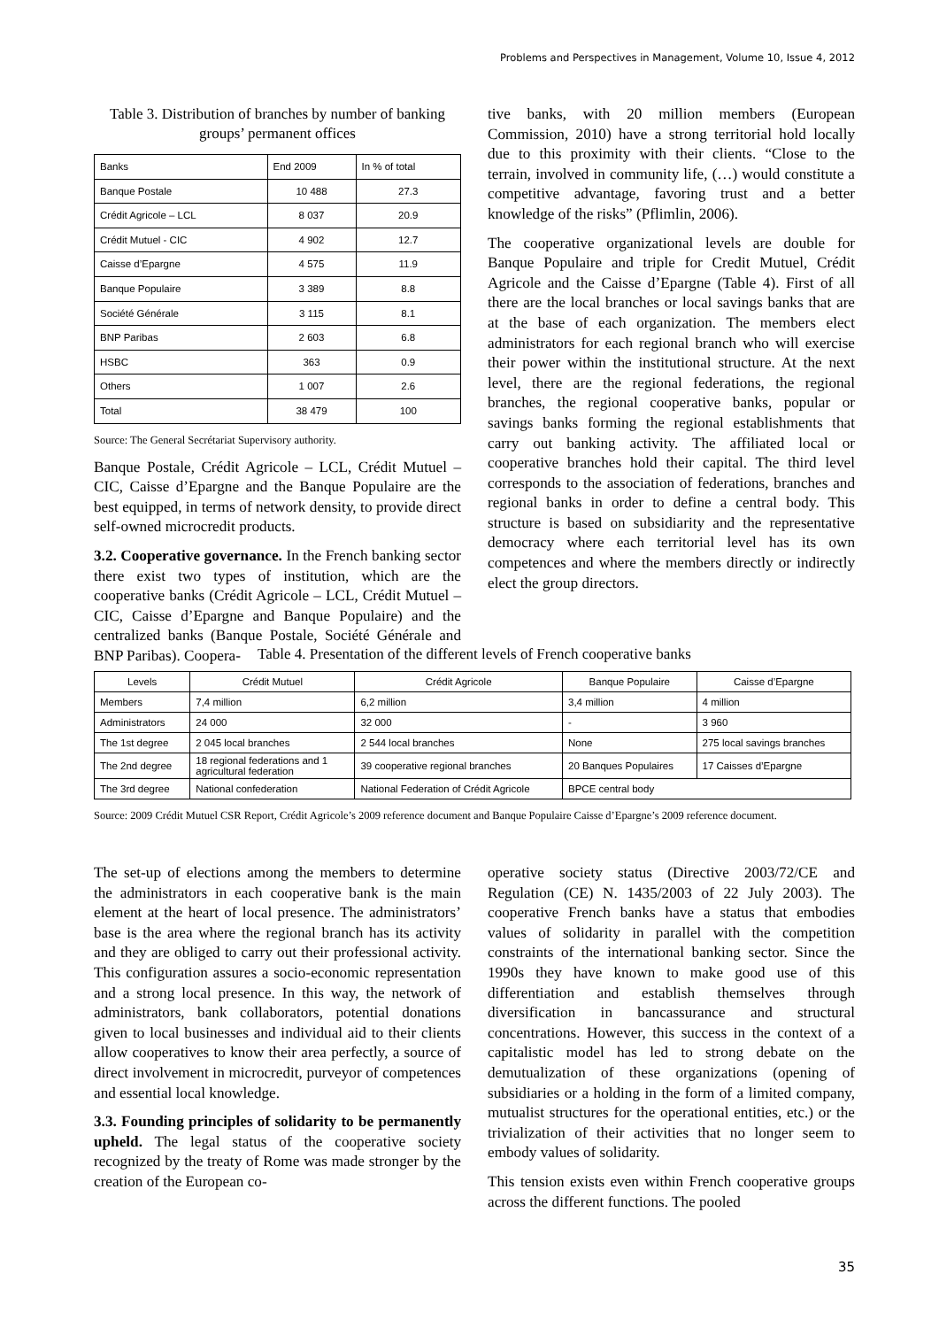Problems and Perspectives in Management, Volume 10, Issue 4, 2012
Table 3. Distribution of branches by number of banking groups’ permanent offices
| Banks | End 2009 | In % of total |
| --- | --- | --- |
| Banque Postale | 10 488 | 27.3 |
| Crédit Agricole – LCL | 8 037 | 20.9 |
| Crédit Mutuel - CIC | 4 902 | 12.7 |
| Caisse d’Epargne | 4 575 | 11.9 |
| Banque Populaire | 3 389 | 8.8 |
| Société Générale | 3 115 | 8.1 |
| BNP Paribas | 2 603 | 6.8 |
| HSBC | 363 | 0.9 |
| Others | 1 007 | 2.6 |
| Total | 38 479 | 100 |
Source: The General Secrétariat Supervisory authority.
Banque Postale, Crédit Agricole – LCL, Crédit Mutuel – CIC, Caisse d’Epargne and the Banque Populaire are the best equipped, in terms of network density, to provide direct self-owned microcredit products.
3.2. Cooperative governance. In the French banking sector there exist two types of institution, which are the cooperative banks (Crédit Agricole – LCL, Crédit Mutuel – CIC, Caisse d’Epargne and Banque Populaire) and the centralized banks (Banque Postale, Société Générale and BNP Paribas). Coopera-
tive banks, with 20 million members (European Commission, 2010) have a strong territorial hold locally due to this proximity with their clients. “Close to the terrain, involved in community life, (…) would constitute a competitive advantage, favoring trust and a better knowledge of the risks” (Pflimlin, 2006).
The cooperative organizational levels are double for Banque Populaire and triple for Credit Mutuel, Crédit Agricole and the Caisse d’Epargne (Table 4). First of all there are the local branches or local savings banks that are at the base of each organization. The members elect administrators for each regional branch who will exercise their power within the institutional structure. At the next level, there are the regional federations, the regional branches, the regional cooperative banks, popular or savings banks forming the regional establishments that carry out banking activity. The affiliated local or cooperative branches hold their capital. The third level corresponds to the association of federations, branches and regional banks in order to define a central body. This structure is based on subsidiarity and the representative democracy where each territorial level has its own competences and where the members directly or indirectly elect the group directors.
Table 4. Presentation of the different levels of French cooperative banks
| Levels | Crédit Mutuel | Crédit Agricole | Banque Populaire | Caisse d’Epargne |
| --- | --- | --- | --- | --- |
| Members | 7,4 million | 6,2 million | 3,4 million | 4 million |
| Administrators | 24 000 | 32 000 | - | 3 960 |
| The 1st degree | 2 045 local branches | 2 544 local branches | None | 275 local savings branches |
| The 2nd degree | 18 regional federations and 1 agricultural federation | 39 cooperative regional branches | 20 Banques Populaires | 17 Caisses d’Epargne |
| The 3rd degree | National confederation | National Federation of Crédit Agricole | BPCE central body | |
Source: 2009 Crédit Mutuel CSR Report, Crédit Agricole’s 2009 reference document and Banque Populaire Caisse d’Epargne’s 2009 reference document.
The set-up of elections among the members to determine the administrators in each cooperative bank is the main element at the heart of local presence. The administrators’ base is the area where the regional branch has its activity and they are obliged to carry out their professional activity. This configuration assures a socio-economic representation and a strong local presence. In this way, the network of administrators, bank collaborators, potential donations given to local businesses and individual aid to their clients allow cooperatives to know their area perfectly, a source of direct involvement in microcredit, purveyor of competences and essential local knowledge.
3.3. Founding principles of solidarity to be permanently upheld. The legal status of the cooperative society recognized by the treaty of Rome was made stronger by the creation of the European co-
operative society status (Directive 2003/72/CE and Regulation (CE) N. 1435/2003 of 22 July 2003). The cooperative French banks have a status that embodies values of solidarity in parallel with the competition constraints of the international banking sector. Since the 1990s they have known to make good use of this differentiation and establish themselves through diversification in bancassurance and structural concentrations. However, this success in the context of a capitalistic model has led to strong debate on the demutualization of these organizations (opening of subsidiaries or a holding in the form of a limited company, mutualist structures for the operational entities, etc.) or the trivialization of their activities that no longer seem to embody values of solidarity.
This tension exists even within French cooperative groups across the different functions. The pooled
35